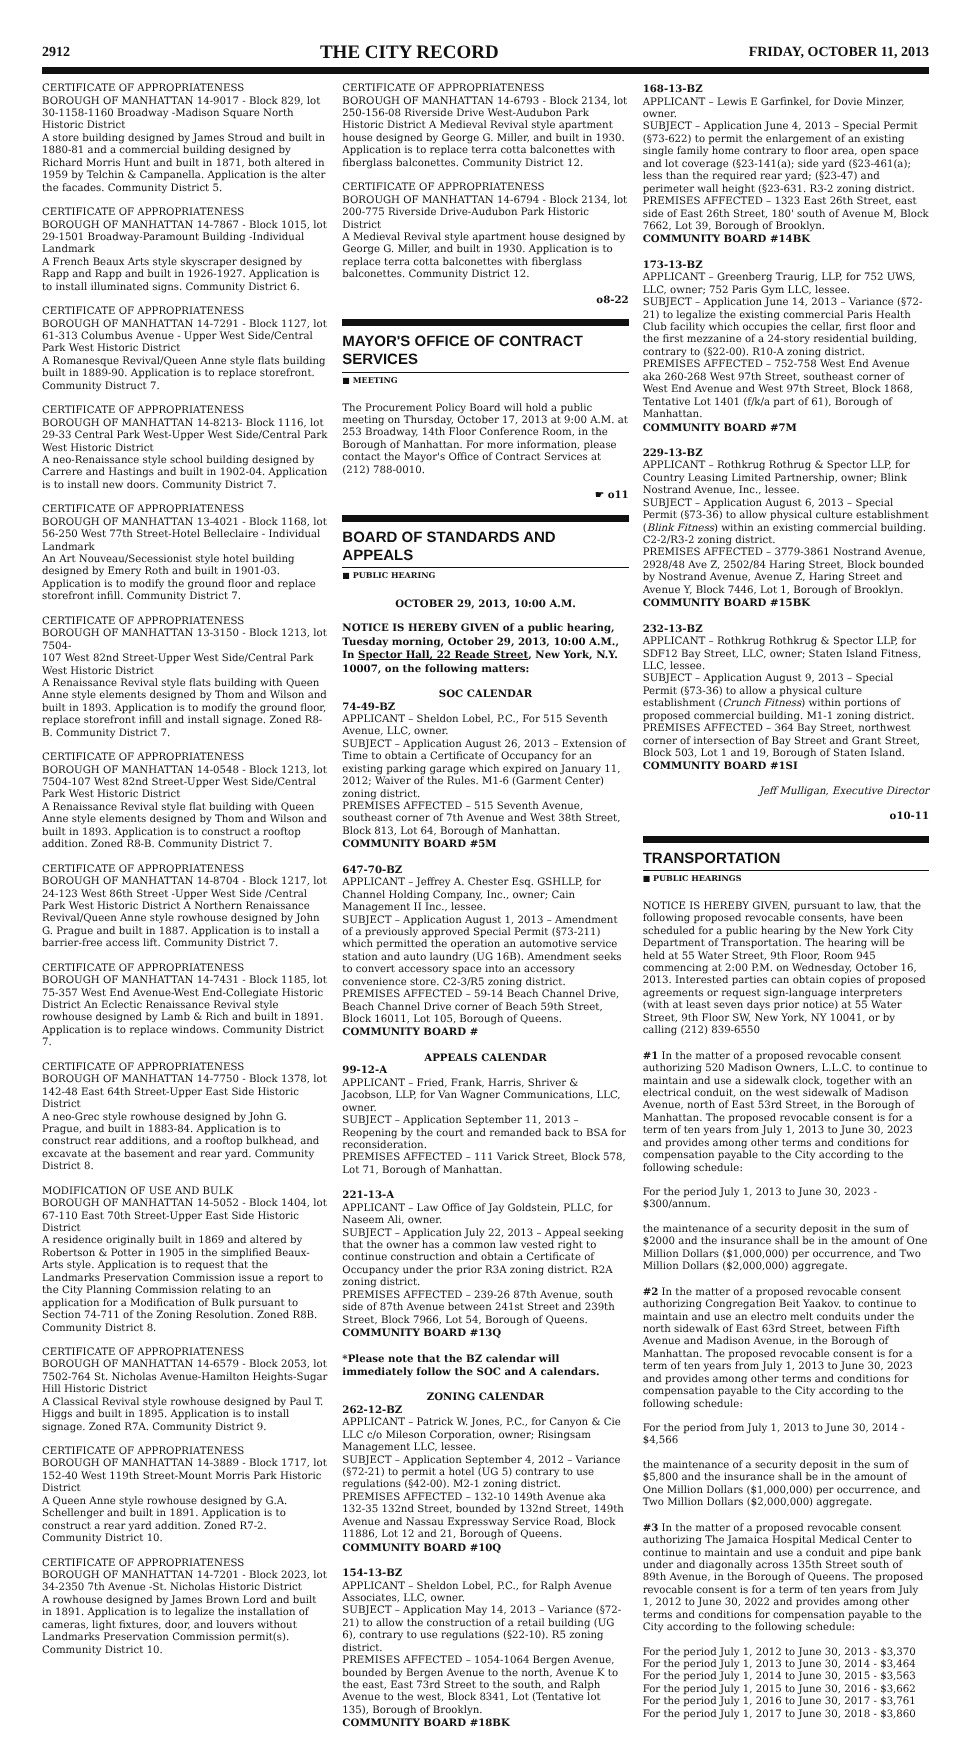2912 THE CITY RECORD FRIDAY, OCTOBER 11, 2013
CERTIFICATE OF APPROPRIATENESS
BOROUGH OF MANHATTAN 14-9017 - Block 829, lot 30-1158-1160 Broadway -Madison Square North Historic District
A store building designed by James Stroud and built in 1880-81 and a commercial building designed by Richard Morris Hunt and built in 1871, both altered in 1959 by Telchin & Campanella. Application is the alter the facades. Community District 5.
CERTIFICATE OF APPROPRIATENESS
BOROUGH OF MANHATTAN 14-7867 - Block 1015, lot 29-1501 Broadway-Paramount Building -Individual Landmark
A French Beaux Arts style skyscraper designed by Rapp and Rapp and built in 1926-1927. Application is to install illuminated signs. Community District 6.
CERTIFICATE OF APPROPRIATENESS
BOROUGH OF MANHATTAN 14-7291 - Block 1127, lot 61-313 Columbus Avenue - Upper West Side/Central Park West Historic District
A Romanesque Revival/Queen Anne style flats building built in 1889-90. Application is to replace storefront. Community Distruct 7.
CERTIFICATE OF APPROPRIATENESS
BOROUGH OF MANHATTAN 14-8213- Block 1116, lot 29-33 Central Park West-Upper West Side/Central Park West Historic District
A neo-Renaissance style school building designed by Carrere and Hastings and built in 1902-04. Application is to install new doors. Community District 7.
CERTIFICATE OF APPROPRIATENESS
BOROUGH OF MANHATTAN 13-4021 - Block 1168, lot 56-250 West 77th Street-Hotel Belleclaire - Individual Landmark
An Art Nouveau/Secessionist style hotel building designed by Emery Roth and built in 1901-03. Application is to modify the ground floor and replace storefront infill. Community District 7.
CERTIFICATE OF APPROPRIATENESS
BOROUGH OF MANHATTAN 13-3150 - Block 1213, lot 7504-
107 West 82nd Street-Upper West Side/Central Park West Historic District
A Renaissance Revival style flats building with Queen Anne style elements designed by Thom and Wilson and built in 1893. Application is to modify the ground floor, replace storefront infill and install signage. Zoned R8-B. Community District 7.
CERTIFICATE OF APPROPRIATENESS
BOROUGH OF MANHATTAN 14-0548 - Block 1213, lot 7504-107 West 82nd Street-Upper West Side/Central Park West Historic District
A Renaissance Revival style flat building with Queen Anne style elements designed by Thom and Wilson and built in 1893. Application is to construct a rooftop addition. Zoned R8-B. Community District 7.
CERTIFICATE OF APPROPRIATENESS
BOROUGH OF MANHATTAN 14-8704 - Block 1217, lot 24-123 West 86th Street -Upper West Side /Central Park West Historic District A Northern Renaissance Revival/Queen Anne style rowhouse designed by John G. Prague and built in 1887. Application is to install a barrier-free access lift. Community District 7.
CERTIFICATE OF APPROPRIATENESS
BOROUGH OF MANHATTAN 14-7431 - Block 1185, lot 75-357 West End Avenue-West End-Collegiate Historic District An Eclectic Renaissance Revival style rowhouse designed by Lamb & Rich and built in 1891. Application is to replace windows. Community District 7.
CERTIFICATE OF APPROPRIATENESS
BOROUGH OF MANHATTAN 14-7750 - Block 1378, lot 142-48 East 64th Street-Upper East Side Historic District
A neo-Grec style rowhouse designed by John G. Prague, and built in 1883-84. Application is to construct rear additions, and a rooftop bulkhead, and excavate at the basement and rear yard. Community District 8.
MODIFICATION OF USE AND BULK
BOROUGH OF MANHATTAN 14-5052 - Block 1404, lot 67-110 East 70th Street-Upper East Side Historic District
A residence originally built in 1869 and altered by Robertson & Potter in 1905 in the simplified Beaux-Arts style. Application is to request that the Landmarks Preservation Commission issue a report to the City Planning Commission relating to an application for a Modification of Bulk pursuant to Section 74-711 of the Zoning Resolution. Zoned R8B. Community District 8.
CERTIFICATE OF APPROPRIATENESS
BOROUGH OF MANHATTAN 14-6579 - Block 2053, lot 7502-764 St. Nicholas Avenue-Hamilton Heights-Sugar Hill Historic District
A Classical Revival style rowhouse designed by Paul T. Higgs and built in 1895. Application is to install signage. Zoned R7A. Community District 9.
CERTIFICATE OF APPROPRIATENESS
BOROUGH OF MANHATTAN 14-3889 - Block 1717, lot 152-40 West 119th Street-Mount Morris Park Historic District
A Queen Anne style rowhouse designed by G.A. Schellenger and built in 1891. Application is to construct a rear yard addition. Zoned R7-2. Community District 10.
CERTIFICATE OF APPROPRIATENESS
BOROUGH OF MANHATTAN 14-7201 - Block 2023, lot 34-2350 7th Avenue -St. Nicholas Historic District
A rowhouse designed by James Brown Lord and built in 1891. Application is to legalize the installation of cameras, light fixtures, door, and louvers without Landmarks Preservation Commission permit(s). Community District 10.
CERTIFICATE OF APPROPRIATENESS
BOROUGH OF MANHATTAN 14-6793 - Block 2134, lot 250-156-08 Riverside Drive West-Audubon Park Historic District A Medieval Revival style apartment house designed by George G. Miller, and built in 1930. Application is to replace terra cotta balconettes with fiberglass balconettes. Community District 12.
CERTIFICATE OF APPROPRIATENESS
BOROUGH OF MANHATTAN 14-6794 - Block 2134, lot 200-775 Riverside Drive-Audubon Park Historic District
A Medieval Revival style apartment house designed by George G. Miller, and built in 1930. Application is to replace terra cotta balconettes with fiberglass balconettes. Community District 12.
o8-22
MAYOR'S OFFICE OF CONTRACT SERVICES
■ MEETING
The Procurement Policy Board will hold a public meeting on Thursday, October 17, 2013 at 9:00 A.M. at 253 Broadway, 14th Floor Conference Room, in the Borough of Manhattan. For more information, please contact the Mayor's Office of Contract Services at (212) 788-0010.
☛ o11
BOARD OF STANDARDS AND APPEALS
■ PUBLIC HEARING
OCTOBER 29, 2013, 10:00 A.M.
NOTICE IS HEREBY GIVEN of a public hearing, Tuesday morning, October 29, 2013, 10:00 A.M., In Spector Hall, 22 Reade Street, New York, N.Y. 10007, on the following matters:
SOC CALENDAR
74-49-BZ
APPLICANT – Sheldon Lobel, P.C., For 515 Seventh Avenue, LLC, owner.
SUBJECT – Application August 26, 2013 – Extension of Time to obtain a Certificate of Occupancy for an existing parking garage which expired on January 11, 2012; Waiver of the Rules. M1-6 (Garment Center) zoning district.
PREMISES AFFECTED – 515 Seventh Avenue, southeast corner of 7th Avenue and West 38th Street, Block 813, Lot 64, Borough of Manhattan.
COMMUNITY BOARD #5M
647-70-BZ
APPLICANT – Jeffrey A. Chester Esq. GSHLLP, for Channel Holding Company, Inc., owner; Cain Management II Inc., lessee.
SUBJECT – Application August 1, 2013 – Amendment of a previously approved Special Permit (§73-211) which permitted the operation an automotive service station and auto laundry (UG 16B). Amendment seeks to convert accessory space into an accessory convenience store. C2-3/R5 zoning district.
PREMISES AFFECTED – 59-14 Beach Channel Drive, Beach Channel Drive corner of Beach 59th Street, Block 16011, Lot 105, Borough of Queens.
COMMUNITY BOARD #
APPEALS CALENDAR
99-12-A
APPLICANT – Fried, Frank, Harris, Shriver & Jacobson, LLP, for Van Wagner Communications, LLC, owner.
SUBJECT – Application September 11, 2013 – Reopening by the court and remanded back to BSA for reconsideration.
PREMISES AFFECTED – 111 Varick Street, Block 578, Lot 71, Borough of Manhattan.
221-13-A
APPLICANT – Law Office of Jay Goldstein, PLLC, for Naseem Ali, owner.
SUBJECT – Application July 22, 2013 – Appeal seeking that the owner has a common law vested right to continue construction and obtain a Certificate of Occupancy under the prior R3A zoning district. R2A zoning district.
PREMISES AFFECTED – 239-26 87th Avenue, south side of 87th Avenue between 241st Street and 239th Street, Block 7966, Lot 54, Borough of Queens.
COMMUNITY BOARD #13Q
*Please note that the BZ calendar will immediately follow the SOC and A calendars.
ZONING CALENDAR
262-12-BZ
APPLICANT – Patrick W. Jones, P.C., for Canyon & Cie LLC c/o Mileson Corporation, owner; Risingsam Management LLC, lessee.
SUBJECT – Application September 4, 2012 – Variance (§72-21) to permit a hotel (UG 5) contrary to use regulations (§42-00). M2-1 zoning district.
PREMISES AFFECTED – 132-10 149th Avenue aka 132-35 132nd Street, bounded by 132nd Street, 149th Avenue and Nassau Expressway Service Road, Block 11886, Lot 12 and 21, Borough of Queens.
COMMUNITY BOARD #10Q
154-13-BZ
APPLICANT – Sheldon Lobel, P.C., for Ralph Avenue Associates, LLC, owner.
SUBJECT – Application May 14, 2013 – Variance (§72-21) to allow the construction of a retail building (UG 6), contrary to use regulations (§22-10). R5 zoning district.
PREMISES AFFECTED – 1054-1064 Bergen Avenue, bounded by Bergen Avenue to the north, Avenue K to the east, East 73rd Street to the south, and Ralph Avenue to the west, Block 8341, Lot (Tentative lot 135), Borough of Brooklyn.
COMMUNITY BOARD #18BK
168-13-BZ
APPLICANT – Lewis E Garfinkel, for Dovie Minzer, owner.
SUBJECT – Application June 4, 2013 – Special Permit (§73-622) to permit the enlargement of an existing single family home contrary to floor area, open space and lot coverage (§23-141(a); side yard (§23-461(a); less than the required rear yard; (§23-47) and perimeter wall height (§23-631. R3-2 zoning district.
PREMISES AFFECTED – 1323 East 26th Street, east side of East 26th Street, 180' south of Avenue M, Block 7662, Lot 39, Borough of Brooklyn.
COMMUNITY BOARD #14BK
173-13-BZ
APPLICANT – Greenberg Traurig, LLP, for 752 UWS, LLC, owner; 752 Paris Gym LLC, lessee.
SUBJECT – Application June 14, 2013 – Variance (§72-21) to legalize the existing commercial Paris Health Club facility which occupies the cellar, first floor and the first mezzanine of a 24-story residential building, contrary to (§22-00). R10-A zoning district.
PREMISES AFFECTED – 752-758 West End Avenue aka 260-268 West 97th Street, southeast corner of West End Avenue and West 97th Street, Block 1868, Tentative Lot 1401 (f/k/a part of 61), Borough of Manhattan.
COMMUNITY BOARD #7M
229-13-BZ
APPLICANT – Rothkrug Rothrug & Spector LLP, for Country Leasing Limited Partnership, owner; Blink Nostrand Avenue, Inc., lessee.
SUBJECT – Application August 6, 2013 – Special Permit (§73-36) to allow physical culture establishment (Blink Fitness) within an existing commercial building. C2-2/R3-2 zoning district.
PREMISES AFFECTED – 3779-3861 Nostrand Avenue, 2928/48 Ave Z, 2502/84 Haring Street, Block bounded by Nostrand Avenue, Avenue Z, Haring Street and Avenue Y, Block 7446, Lot 1, Borough of Brooklyn.
COMMUNITY BOARD #15BK
232-13-BZ
APPLICANT – Rothkrug Rothkrug & Spector LLP, for SDF12 Bay Street, LLC, owner; Staten Island Fitness, LLC, lessee.
SUBJECT – Application August 9, 2013 – Special Permit (§73-36) to allow a physical culture establishment (Crunch Fitness) within portions of proposed commercial building. M1-1 zoning district.
PREMISES AFFECTED – 364 Bay Street, northwest corner of intersection of Bay Street and Grant Street, Block 503, Lot 1 and 19, Borough of Staten Island.
COMMUNITY BOARD #1SI
Jeff Mulligan, Executive Director
o10-11
TRANSPORTATION
■ PUBLIC HEARINGS
NOTICE IS HEREBY GIVEN, pursuant to law, that the following proposed revocable consents, have been scheduled for a public hearing by the New York City Department of Transportation. The hearing will be held at 55 Water Street, 9th Floor, Room 945 commencing at 2:00 P.M. on Wednesday, October 16, 2013. Interested parties can obtain copies of proposed agreements or request sign-language interpreters (with at least seven days prior notice) at 55 Water Street, 9th Floor SW, New York, NY 10041, or by calling (212) 839-6550
#1 In the matter of a proposed revocable consent authorizing 520 Madison Owners, L.L.C. to continue to maintain and use a sidewalk clock, together with an electrical conduit, on the west sidewalk of Madison Avenue, north of East 53rd Street, in the Borough of Manhattan. The proposed revocable consent is for a term of ten years from July 1, 2013 to June 30, 2023 and provides among other terms and conditions for compensation payable to the City according to the following schedule:
For the period July 1, 2013 to June 30, 2023 - $300/annum.
the maintenance of a security deposit in the sum of $2000 and the insurance shall be in the amount of One Million Dollars ($1,000,000) per occurrence, and Two Million Dollars ($2,000,000) aggregate.
#2 In the matter of a proposed revocable consent authorizing Congregation Beit Yaakov. to continue to maintain and use an electro melt conduits under the north sidewalk of East 63rd Street, between Fifth Avenue and Madison Avenue, in the Borough of Manhattan. The proposed revocable consent is for a term of ten years from July 1, 2013 to June 30, 2023 and provides among other terms and conditions for compensation payable to the City according to the following schedule:
For the period from July 1, 2013 to June 30, 2014 - $4,566
the maintenance of a security deposit in the sum of $5,800 and the insurance shall be in the amount of One Million Dollars ($1,000,000) per occurrence, and Two Million Dollars ($2,000,000) aggregate.
#3 In the matter of a proposed revocable consent authorizing The Jamaica Hospital Medical Center to continue to maintain and use a conduit and pipe bank under and diagonally across 135th Street south of 89th Avenue, in the Borough of Queens. The proposed revocable consent is for a term of ten years from July 1, 2012 to June 30, 2022 and provides among other terms and conditions for compensation payable to the City according to the following schedule:
For the period July 1, 2012 to June 30, 2013 - $3,370
For the period July 1, 2013 to June 30, 2014 - $3,464
For the period July 1, 2014 to June 30, 2015 - $3,563
For the period July 1, 2015 to June 30, 2016 - $3,662
For the period July 1, 2016 to June 30, 2017 - $3,761
For the period July 1, 2017 to June 30, 2018 - $3,860